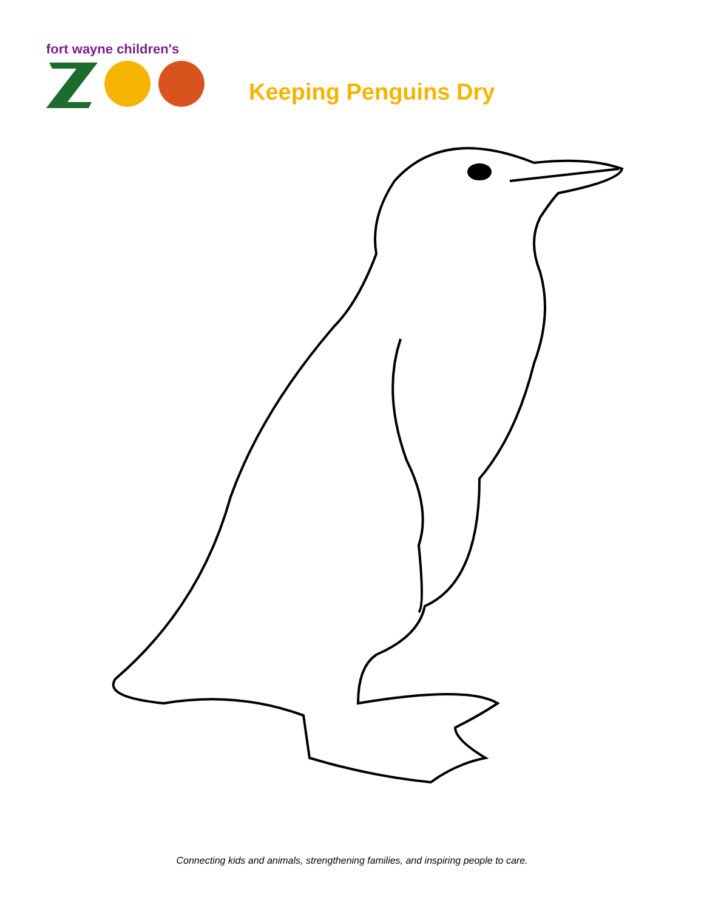fort wayne children's
Keeping Penguins Dry
Connecting kids and animals, strengthening families, and inspiring people to care.